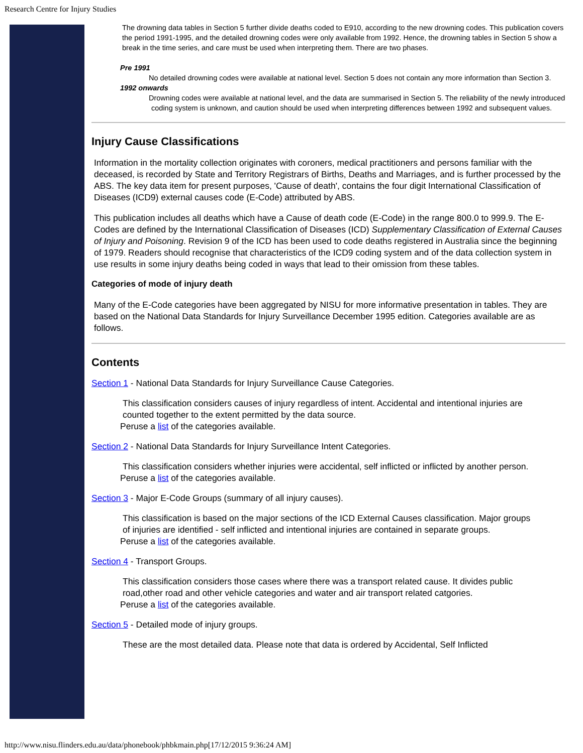Research Centre for Injury Studies
The drowning data tables in Section 5 further divide deaths coded to E910, according to the new drowning codes. This publication covers the period 1991-1995, and the detailed drowning codes were only available from 1992. Hence, the drowning tables in Section 5 show a break in the time series, and care must be used when interpreting them. There are two phases.
Pre 1991
No detailed drowning codes were available at national level. Section 5 does not contain any more information than Section 3.
1992 onwards
Drowning codes were available at national level, and the data are summarised in Section 5. The reliability of the newly introduced coding system is unknown, and caution should be used when interpreting differences between 1992 and subsequent values.
Injury Cause Classifications
Information in the mortality collection originates with coroners, medical practitioners and persons familiar with the deceased, is recorded by State and Territory Registrars of Births, Deaths and Marriages, and is further processed by the ABS. The key data item for present purposes, 'Cause of death', contains the four digit International Classification of Diseases (ICD9) external causes code (E-Code) attributed by ABS.
This publication includes all deaths which have a Cause of death code (E-Code) in the range 800.0 to 999.9. The E-Codes are defined by the International Classification of Diseases (ICD) Supplementary Classification of External Causes of Injury and Poisoning. Revision 9 of the ICD has been used to code deaths registered in Australia since the beginning of 1979. Readers should recognise that characteristics of the ICD9 coding system and of the data collection system in use results in some injury deaths being coded in ways that lead to their omission from these tables.
Categories of mode of injury death
Many of the E-Code categories have been aggregated by NISU for more informative presentation in tables. They are based on the National Data Standards for Injury Surveillance December 1995 edition. Categories available are as follows.
Contents
Section 1 - National Data Standards for Injury Surveillance Cause Categories.
This classification considers causes of injury regardless of intent. Accidental and intentional injuries are counted together to the extent permitted by the data source.
Peruse a list of the categories available.
Section 2 - National Data Standards for Injury Surveillance Intent Categories.
This classification considers whether injuries were accidental, self inflicted or inflicted by another person.
Peruse a list of the categories available.
Section 3 - Major E-Code Groups (summary of all injury causes).
This classification is based on the major sections of the ICD External Causes classification. Major groups of injuries are identified - self inflicted and intentional injuries are contained in separate groups.
Peruse a list of the categories available.
Section 4 - Transport Groups.
This classification considers those cases where there was a transport related cause. It divides public road,other road and other vehicle categories and water and air transport related catgories.
Peruse a list of the categories available.
Section 5 - Detailed mode of injury groups.
These are the most detailed data. Please note that data is ordered by Accidental, Self Inflicted
http://www.nisu.flinders.edu.au/data/phonebook/phbkmain.php[17/12/2015 9:36:24 AM]